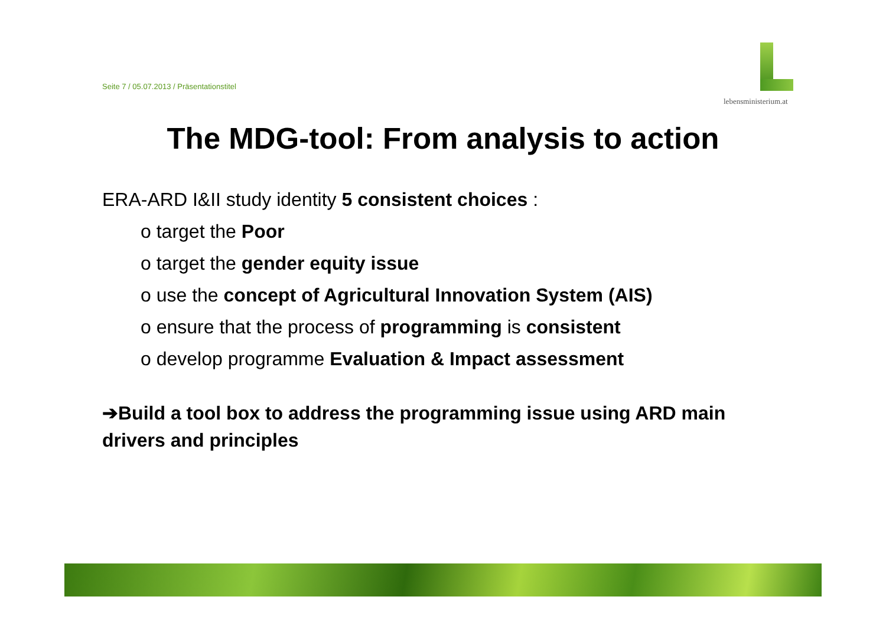Seite 7 / 05.07.2013 / Präsentationstitel
lebensministerium.at
The MDG-tool: From analysis to action
ERA-ARD I&II study identity 5 consistent choices :
o target the Poor
o target the gender equity issue
o use the concept of Agricultural Innovation System (AIS)
o ensure that the process of programming is consistent
o develop programme Evaluation & Impact assessment
➔Build a tool box to address the programming issue using ARD main drivers and principles